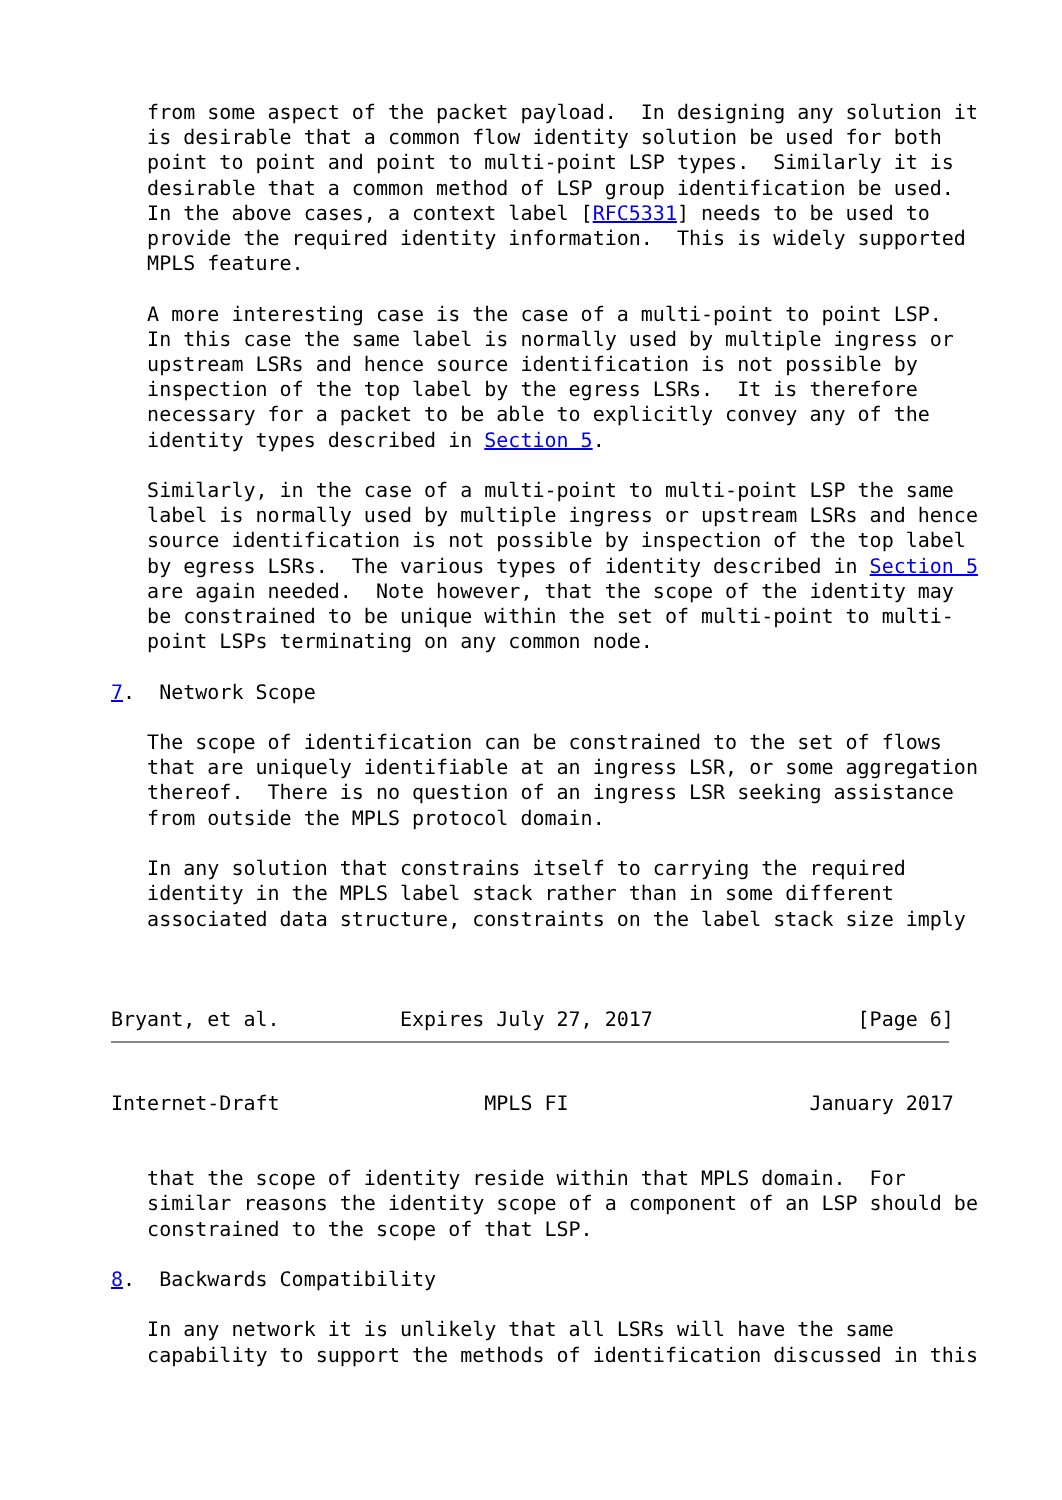from some aspect of the packet payload.  In designing any solution it
   is desirable that a common flow identity solution be used for both
   point to point and point to multi-point LSP types.  Similarly it is
   desirable that a common method of LSP group identification be used.
   In the above cases, a context label [RFC5331] needs to be used to
   provide the required identity information.  This is widely supported
   MPLS feature.

   A more interesting case is the case of a multi-point to point LSP.
   In this case the same label is normally used by multiple ingress or
   upstream LSRs and hence source identification is not possible by
   inspection of the top label by the egress LSRs.  It is therefore
   necessary for a packet to be able to explicitly convey any of the
   identity types described in Section 5.

   Similarly, in the case of a multi-point to multi-point LSP the same
   label is normally used by multiple ingress or upstream LSRs and hence
   source identification is not possible by inspection of the top label
   by egress LSRs.  The various types of identity described in Section 5
   are again needed.  Note however, that the scope of the identity may
   be constrained to be unique within the set of multi-point to multi-
   point LSPs terminating on any common node.

7.  Network Scope

   The scope of identification can be constrained to the set of flows
   that are uniquely identifiable at an ingress LSR, or some aggregation
   thereof.  There is no question of an ingress LSR seeking assistance
   from outside the MPLS protocol domain.

   In any solution that constrains itself to carrying the required
   identity in the MPLS label stack rather than in some different
   associated data structure, constraints on the label stack size imply



Bryant, et al.          Expires July 27, 2017                 [Page 6]
Internet-Draft                 MPLS FI                    January 2017


   that the scope of identity reside within that MPLS domain.  For
   similar reasons the identity scope of a component of an LSP should be
   constrained to the scope of that LSP.

8.  Backwards Compatibility

   In any network it is unlikely that all LSRs will have the same
   capability to support the methods of identification discussed in this